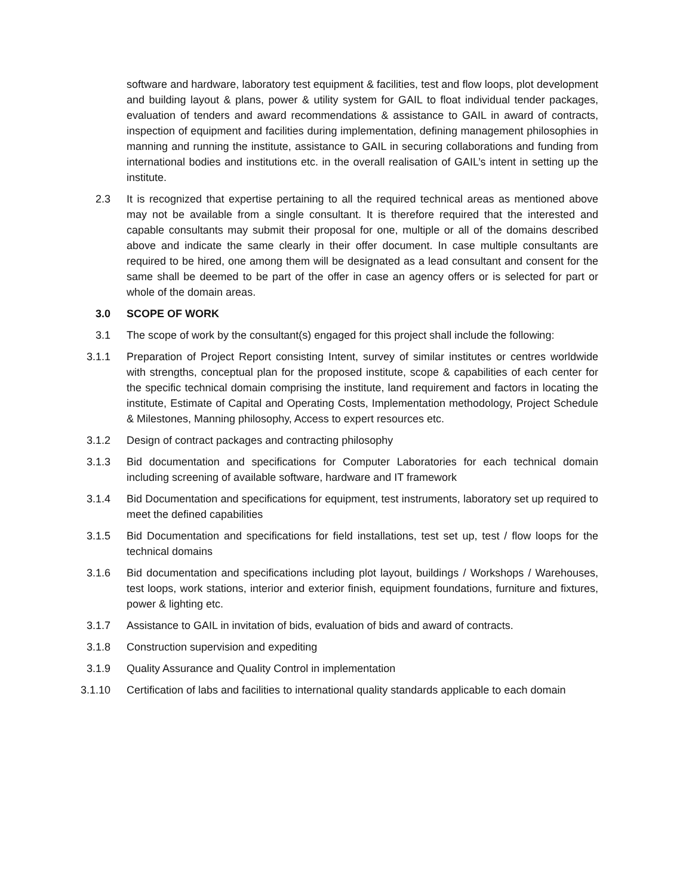software and hardware, laboratory test equipment & facilities, test and flow loops, plot development and building layout & plans, power & utility system for GAIL to float individual tender packages, evaluation of tenders and award recommendations & assistance to GAIL in award of contracts, inspection of equipment and facilities during implementation, defining management philosophies in manning and running the institute, assistance to GAIL in securing collaborations and funding from international bodies and institutions etc. in the overall realisation of GAIL’s intent in setting up the institute.
2.3 It is recognized that expertise pertaining to all the required technical areas as mentioned above may not be available from a single consultant. It is therefore required that the interested and capable consultants may submit their proposal for one, multiple or all of the domains described above and indicate the same clearly in their offer document. In case multiple consultants are required to be hired, one among them will be designated as a lead consultant and consent for the same shall be deemed to be part of the offer in case an agency offers or is selected for part or whole of the domain areas.
3.0 SCOPE OF WORK
3.1 The scope of work by the consultant(s) engaged for this project shall include the following:
3.1.1 Preparation of Project Report consisting Intent, survey of similar institutes or centres worldwide with strengths, conceptual plan for the proposed institute, scope & capabilities of each center for the specific technical domain comprising the institute, land requirement and factors in locating the institute, Estimate of Capital and Operating Costs, Implementation methodology, Project Schedule & Milestones, Manning philosophy, Access to expert resources etc.
3.1.2 Design of contract packages and contracting philosophy
3.1.3 Bid documentation and specifications for Computer Laboratories for each technical domain including screening of available software, hardware and IT framework
3.1.4 Bid Documentation and specifications for equipment, test instruments, laboratory set up required to meet the defined capabilities
3.1.5 Bid Documentation and specifications for field installations, test set up, test / flow loops for the technical domains
3.1.6 Bid documentation and specifications including plot layout, buildings / Workshops / Warehouses, test loops, work stations, interior and exterior finish, equipment foundations, furniture and fixtures, power & lighting etc.
3.1.7 Assistance to GAIL in invitation of bids, evaluation of bids and award of contracts.
3.1.8 Construction supervision and expediting
3.1.9 Quality Assurance and Quality Control in implementation
3.1.10 Certification of labs and facilities to international quality standards applicable to each domain